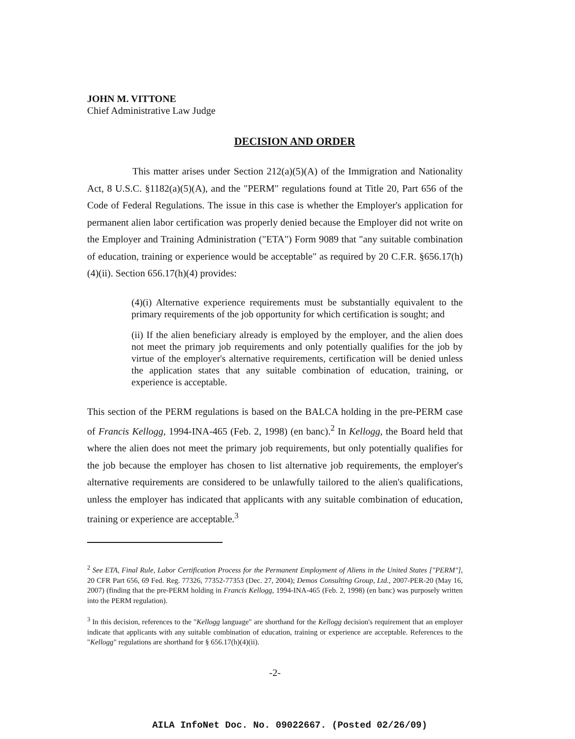JOHN M. VITTONE
Chief Administrative Law Judge
DECISION AND ORDER
This matter arises under Section 212(a)(5)(A) of the Immigration and Nationality Act, 8 U.S.C. §1182(a)(5)(A), and the "PERM" regulations found at Title 20, Part 656 of the Code of Federal Regulations. The issue in this case is whether the Employer's application for permanent alien labor certification was properly denied because the Employer did not write on the Employer and Training Administration ("ETA") Form 9089 that "any suitable combination of education, training or experience would be acceptable" as required by 20 C.F.R. §656.17(h)(4)(ii). Section 656.17(h)(4) provides:
(4)(i) Alternative experience requirements must be substantially equivalent to the primary requirements of the job opportunity for which certification is sought; and
(ii) If the alien beneficiary already is employed by the employer, and the alien does not meet the primary job requirements and only potentially qualifies for the job by virtue of the employer's alternative requirements, certification will be denied unless the application states that any suitable combination of education, training, or experience is acceptable.
This section of the PERM regulations is based on the BALCA holding in the pre-PERM case of Francis Kellogg, 1994-INA-465 (Feb. 2, 1998) (en banc).<sup>2</sup> In Kellogg, the Board held that where the alien does not meet the primary job requirements, but only potentially qualifies for the job because the employer has chosen to list alternative job requirements, the employer's alternative requirements are considered to be unlawfully tailored to the alien's qualifications, unless the employer has indicated that applicants with any suitable combination of education, training or experience are acceptable.<sup>3</sup>
<sup>2</sup> See ETA, Final Rule, Labor Certification Process for the Permanent Employment of Aliens in the United States ["PERM"], 20 CFR Part 656, 69 Fed. Reg. 77326, 77352-77353 (Dec. 27, 2004); Demos Consulting Group, Ltd., 2007-PER-20 (May 16, 2007) (finding that the pre-PERM holding in Francis Kellogg, 1994-INA-465 (Feb. 2, 1998) (en banc) was purposely written into the PERM regulation).
<sup>3</sup> In this decision, references to the "Kellogg language" are shorthand for the Kellogg decision's requirement that an employer indicate that applicants with any suitable combination of education, training or experience are acceptable. References to the "Kellogg" regulations are shorthand for § 656.17(h)(4)(ii).
-2-
AILA InfoNet Doc. No. 09022667. (Posted 02/26/09)